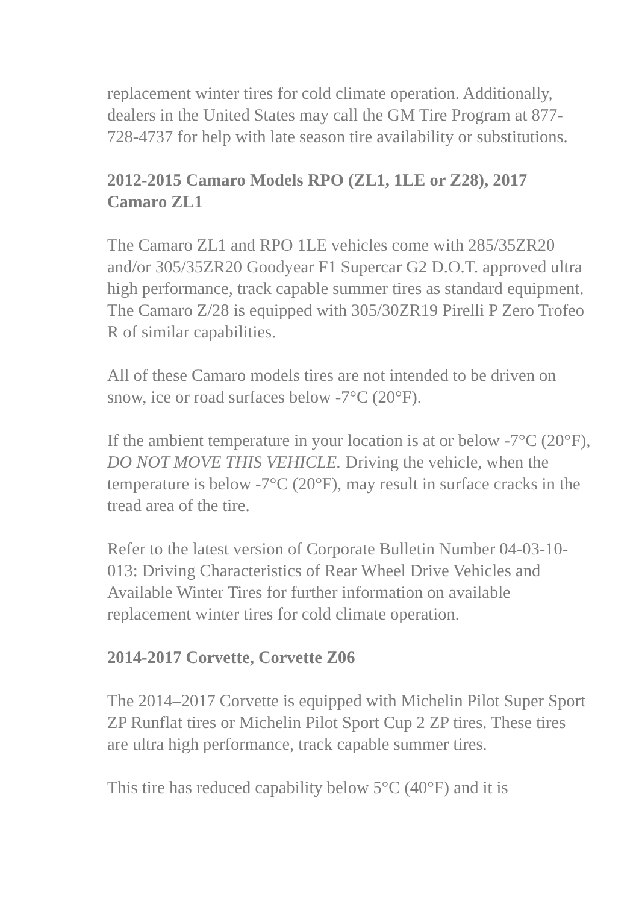replacement winter tires for cold climate operation. Additionally, dealers in the United States may call the GM Tire Program at 877-728-4737 for help with late season tire availability or substitutions.
2012-2015 Camaro Models RPO (ZL1, 1LE or Z28), 2017 Camaro ZL1
The Camaro ZL1 and RPO 1LE vehicles come with 285/35ZR20 and/or 305/35ZR20 Goodyear F1 Supercar G2 D.O.T. approved ultra high performance, track capable summer tires as standard equipment. The Camaro Z/28 is equipped with 305/30ZR19 Pirelli P Zero Trofeo R of similar capabilities.
All of these Camaro models tires are not intended to be driven on snow, ice or road surfaces below -7°C (20°F).
If the ambient temperature in your location is at or below -7°C (20°F), DO NOT MOVE THIS VEHICLE. Driving the vehicle, when the temperature is below -7°C (20°F), may result in surface cracks in the tread area of the tire.
Refer to the latest version of Corporate Bulletin Number 04-03-10-013: Driving Characteristics of Rear Wheel Drive Vehicles and Available Winter Tires for further information on available replacement winter tires for cold climate operation.
2014-2017 Corvette, Corvette Z06
The 2014–2017 Corvette is equipped with Michelin Pilot Super Sport ZP Runflat tires or Michelin Pilot Sport Cup 2 ZP tires. These tires are ultra high performance, track capable summer tires.
This tire has reduced capability below 5°C (40°F) and it is